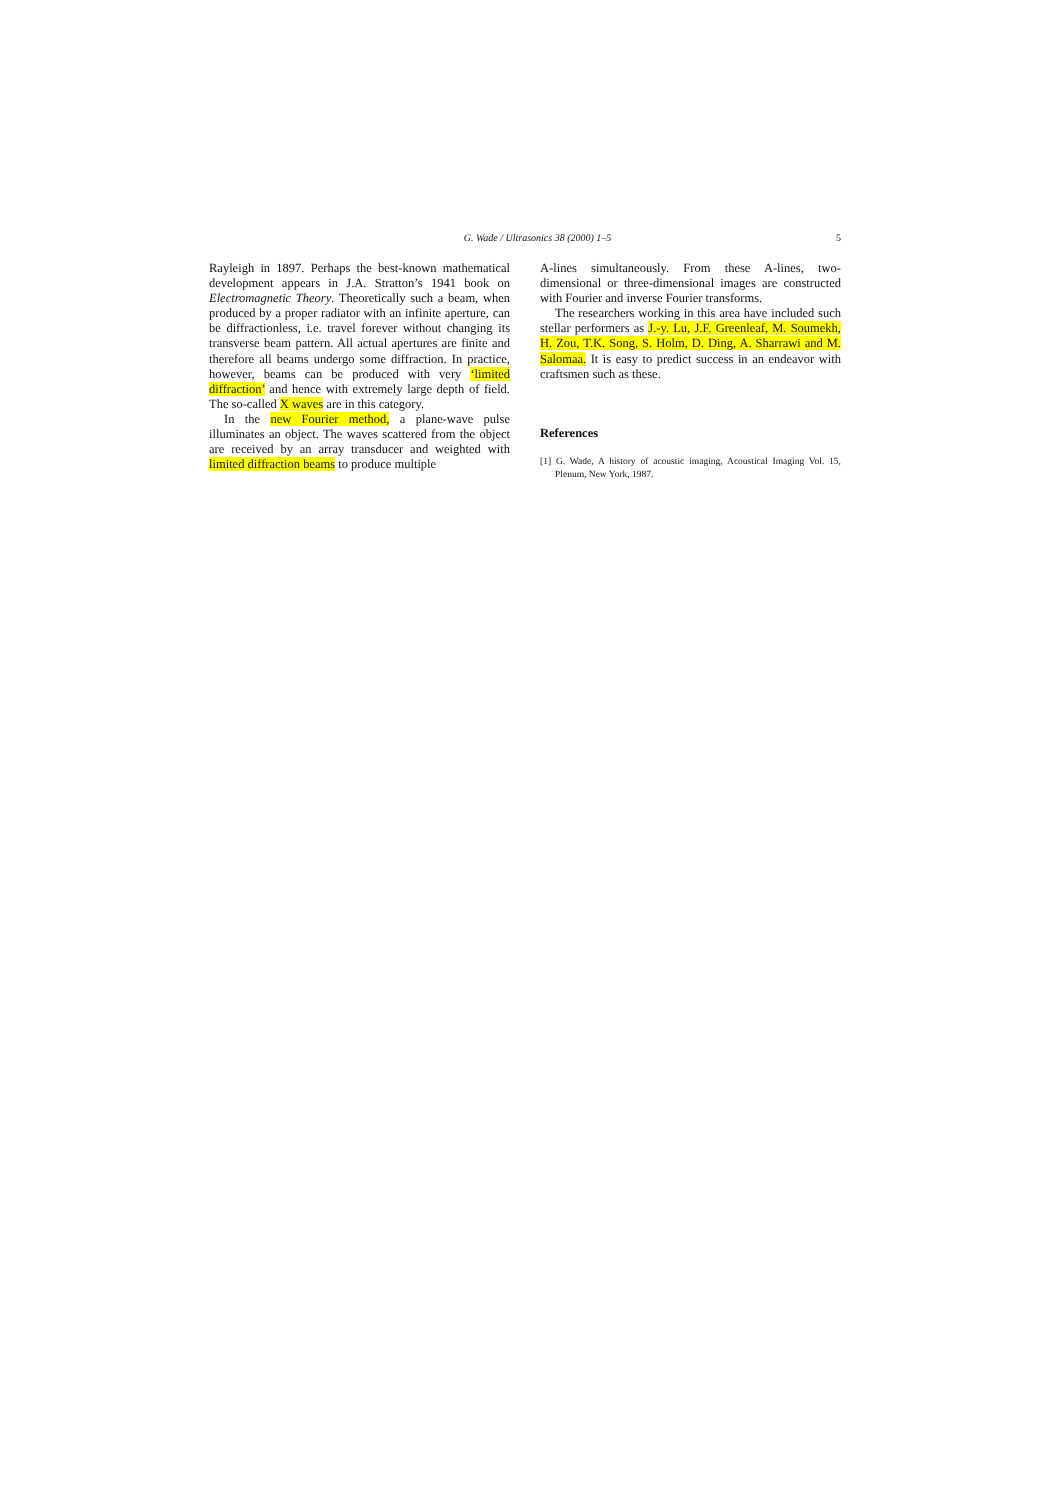G. Wade / Ultrasonics 38 (2000) 1–5 5
Rayleigh in 1897. Perhaps the best-known mathematical development appears in J.A. Stratton’s 1941 book on Electromagnetic Theory. Theoretically such a beam, when produced by a proper radiator with an infinite aperture, can be diffractionless, i.e. travel forever without changing its transverse beam pattern. All actual apertures are finite and therefore all beams undergo some diffraction. In practice, however, beams can be produced with very ‘limited diffraction’ and hence with extremely large depth of field. The so-called X waves are in this category.
In the new Fourier method, a plane-wave pulse illuminates an object. The waves scattered from the object are received by an array transducer and weighted with limited diffraction beams to produce multiple
A-lines simultaneously. From these A-lines, two-dimensional or three-dimensional images are constructed with Fourier and inverse Fourier transforms.
The researchers working in this area have included such stellar performers as J.-y. Lu, J.F. Greenleaf, M. Soumekh, H. Zou, T.K. Song, S. Holm, D. Ding, A. Sharrawi and M. Salomaa. It is easy to predict success in an endeavor with craftsmen such as these.
References
[1] G. Wade, A history of acoustic imaging, Acoustical Imaging Vol. 15, Plenum, New York, 1987.